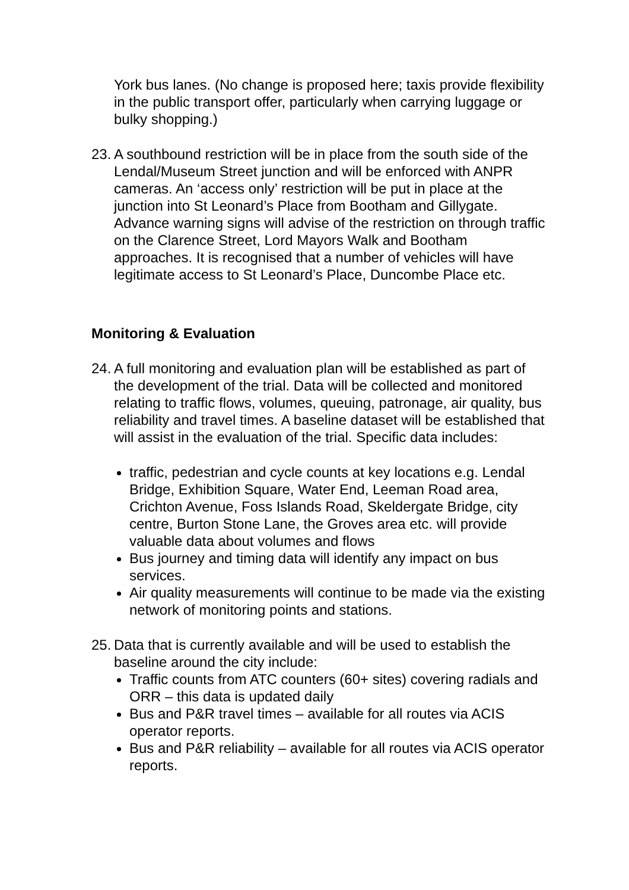York bus lanes. (No change is proposed here; taxis provide flexibility in the public transport offer, particularly when carrying luggage or bulky shopping.)
23.
A southbound restriction will be in place from the south side of the Lendal/Museum Street junction and will be enforced with ANPR cameras. An ‘access only’ restriction will be put in place at the junction into St Leonard’s Place from Bootham and Gillygate. Advance warning signs will advise of the restriction on through traffic on the Clarence Street, Lord Mayors Walk and Bootham approaches. It is recognised that a number of vehicles will have legitimate access to St Leonard’s Place, Duncombe Place etc.
Monitoring & Evaluation
24.
A full monitoring and evaluation plan will be established as part of the development of the trial. Data will be collected and monitored relating to traffic flows, volumes, queuing, patronage, air quality, bus reliability and travel times. A baseline dataset will be established that will assist in the evaluation of the trial. Specific data includes:
traffic, pedestrian and cycle counts at key locations e.g. Lendal Bridge, Exhibition Square, Water End, Leeman Road area, Crichton Avenue, Foss Islands Road, Skeldergate Bridge, city centre, Burton Stone Lane, the Groves area etc. will provide valuable data about volumes and flows
Bus journey and timing data will identify any impact on bus services.
Air quality measurements will continue to be made via the existing network of monitoring points and stations.
25.
Data that is currently available and will be used to establish the baseline around the city include:
Traffic counts from ATC counters (60+ sites) covering radials and ORR – this data is updated daily
Bus and P&R travel times – available for all routes via ACIS operator reports.
Bus and P&R reliability – available for all routes via ACIS operator reports.